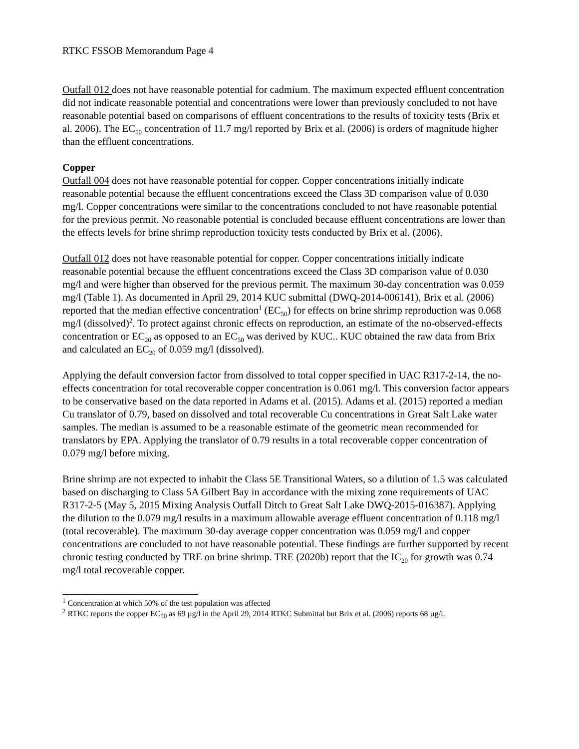RTKC FSSOB Memorandum Page 4
Outfall 012 does not have reasonable potential for cadmium. The maximum expected effluent concentration did not indicate reasonable potential and concentrations were lower than previously concluded to not have reasonable potential based on comparisons of effluent concentrations to the results of toxicity tests (Brix et al. 2006). The EC<sub>50</sub> concentration of 11.7 mg/l reported by Brix et al. (2006) is orders of magnitude higher than the effluent concentrations.
Copper
Outfall 004 does not have reasonable potential for copper. Copper concentrations initially indicate reasonable potential because the effluent concentrations exceed the Class 3D comparison value of 0.030 mg/l. Copper concentrations were similar to the concentrations concluded to not have reasonable potential for the previous permit. No reasonable potential is concluded because effluent concentrations are lower than the effects levels for brine shrimp reproduction toxicity tests conducted by Brix et al. (2006).
Outfall 012 does not have reasonable potential for copper. Copper concentrations initially indicate reasonable potential because the effluent concentrations exceed the Class 3D comparison value of 0.030 mg/l and were higher than observed for the previous permit. The maximum 30-day concentration was 0.059 mg/l (Table 1). As documented in April 29, 2014 KUC submittal (DWQ-2014-006141), Brix et al. (2006) reported that the median effective concentration<sup>1</sup> (EC<sub>50</sub>) for effects on brine shrimp reproduction was 0.068 mg/l (dissolved)<sup>2</sup>. To protect against chronic effects on reproduction, an estimate of the no-observed-effects concentration or EC<sub>20</sub> as opposed to an EC<sub>50</sub> was derived by KUC.. KUC obtained the raw data from Brix and calculated an EC<sub>20</sub> of 0.059 mg/l (dissolved).
Applying the default conversion factor from dissolved to total copper specified in UAC R317-2-14, the no-effects concentration for total recoverable copper concentration is 0.061 mg/l. This conversion factor appears to be conservative based on the data reported in Adams et al. (2015). Adams et al. (2015) reported a median Cu translator of 0.79, based on dissolved and total recoverable Cu concentrations in Great Salt Lake water samples. The median is assumed to be a reasonable estimate of the geometric mean recommended for translators by EPA. Applying the translator of 0.79 results in a total recoverable copper concentration of 0.079 mg/l before mixing.
Brine shrimp are not expected to inhabit the Class 5E Transitional Waters, so a dilution of 1.5 was calculated based on discharging to Class 5A Gilbert Bay in accordance with the mixing zone requirements of UAC R317-2-5 (May 5, 2015 Mixing Analysis Outfall Ditch to Great Salt Lake DWQ-2015-016387). Applying the dilution to the 0.079 mg/l results in a maximum allowable average effluent concentration of 0.118 mg/l (total recoverable). The maximum 30-day average copper concentration was 0.059 mg/l and copper concentrations are concluded to not have reasonable potential. These findings are further supported by recent chronic testing conducted by TRE on brine shrimp. TRE (2020b) report that the IC<sub>20</sub> for growth was 0.74 mg/l total recoverable copper.
<sup>1</sup> Concentration at which 50% of the test population was affected
<sup>2</sup> RTKC reports the copper EC<sub>50</sub> as 69 µg/l in the April 29, 2014 RTKC Submittal but Brix et al. (2006) reports 68 µg/l.